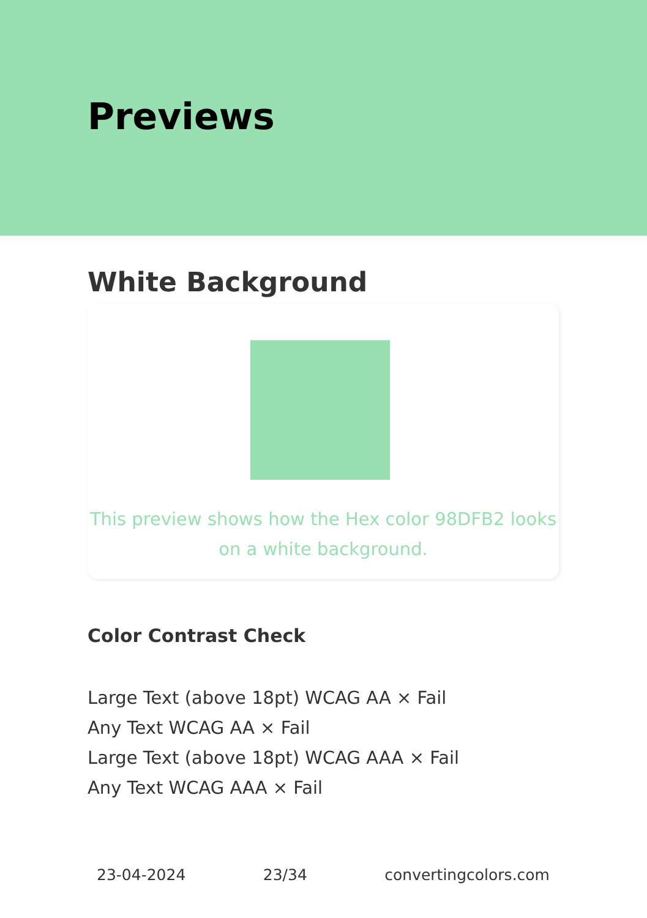Previews
White Background
This preview shows how the Hex color 98DFB2 looks on a white background.
Color Contrast Check
Large Text (above 18pt) WCAG AA × Fail
Any Text WCAG AA × Fail
Large Text (above 18pt) WCAG AAA × Fail
Any Text WCAG AAA × Fail
23-04-2024 23/34 convertingcolors.com